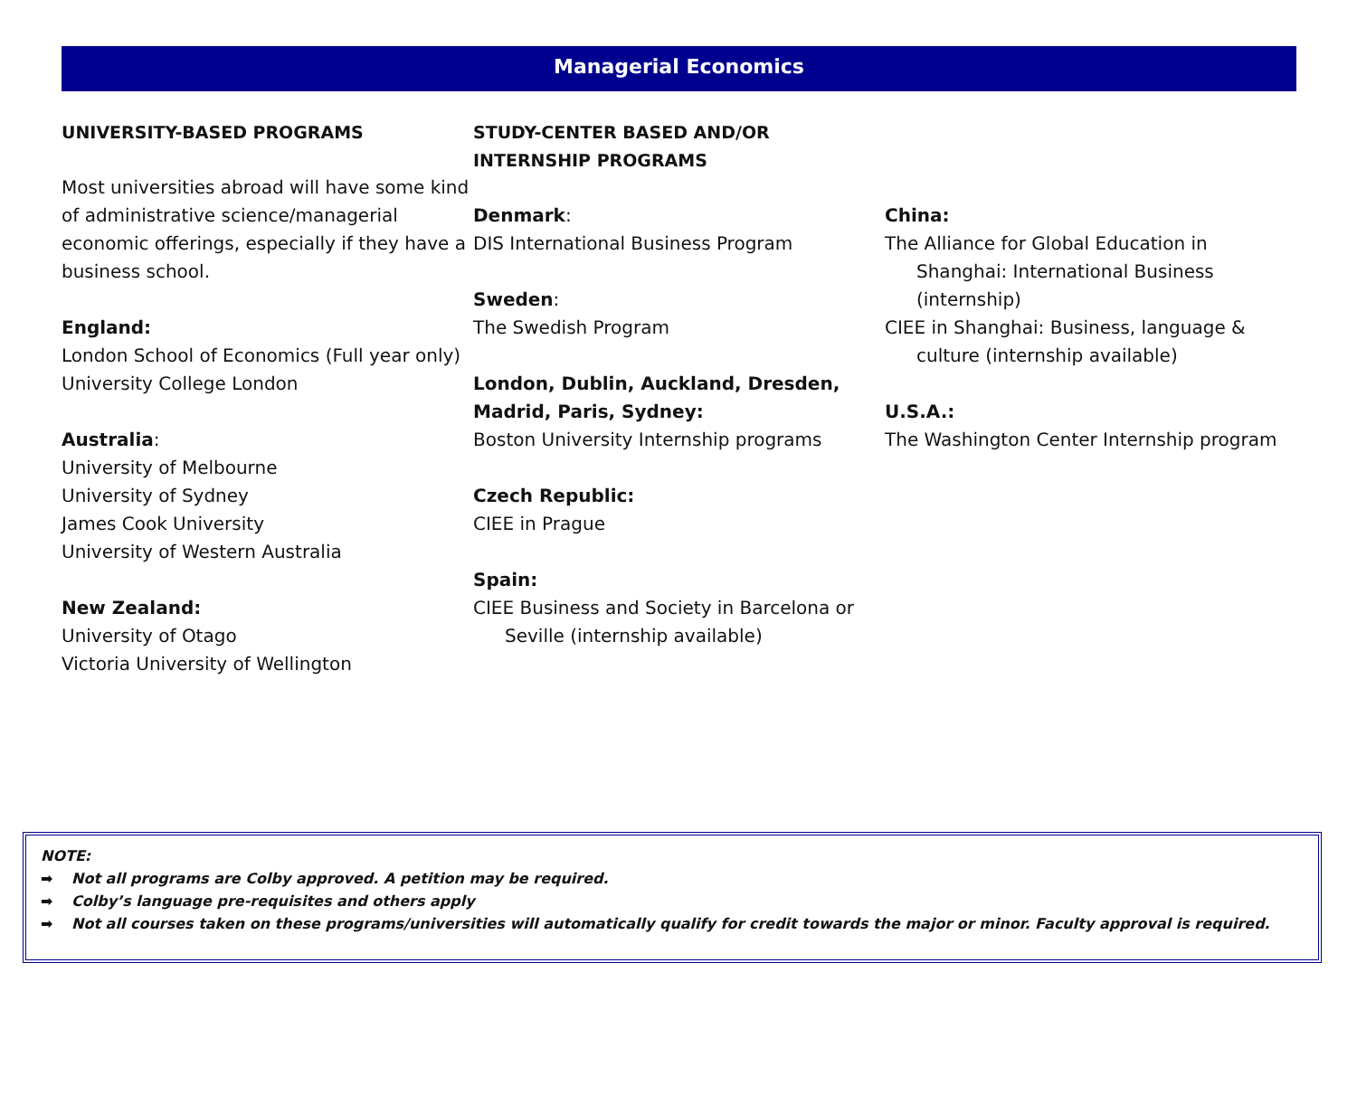Managerial Economics
UNIVERSITY-BASED PROGRAMS
Most universities abroad will have some kind of administrative science/managerial economic offerings, especially if they have a business school.
England:
London School of Economics (Full year only)
University College London
Australia:
University of Melbourne
University of Sydney
James Cook University
University of Western Australia
New Zealand:
University of Otago
Victoria University of Wellington
STUDY-CENTER BASED AND/OR INTERNSHIP PROGRAMS
Denmark:
DIS International Business Program
Sweden:
The Swedish Program
London, Dublin, Auckland, Dresden, Madrid, Paris, Sydney:
Boston University Internship programs
Czech Republic:
CIEE in Prague
Spain:
CIEE Business and Society in Barcelona or Seville (internship available)
China:
The Alliance for Global Education in Shanghai: International Business (internship)
CIEE in Shanghai: Business, language & culture (internship available)
U.S.A.:
The Washington Center Internship program
NOTE:
➡ Not all programs are Colby approved. A petition may be required.
➡ Colby’s language pre-requisites and others apply
➡ Not all courses taken on these programs/universities will automatically qualify for credit towards the major or minor. Faculty approval is required.